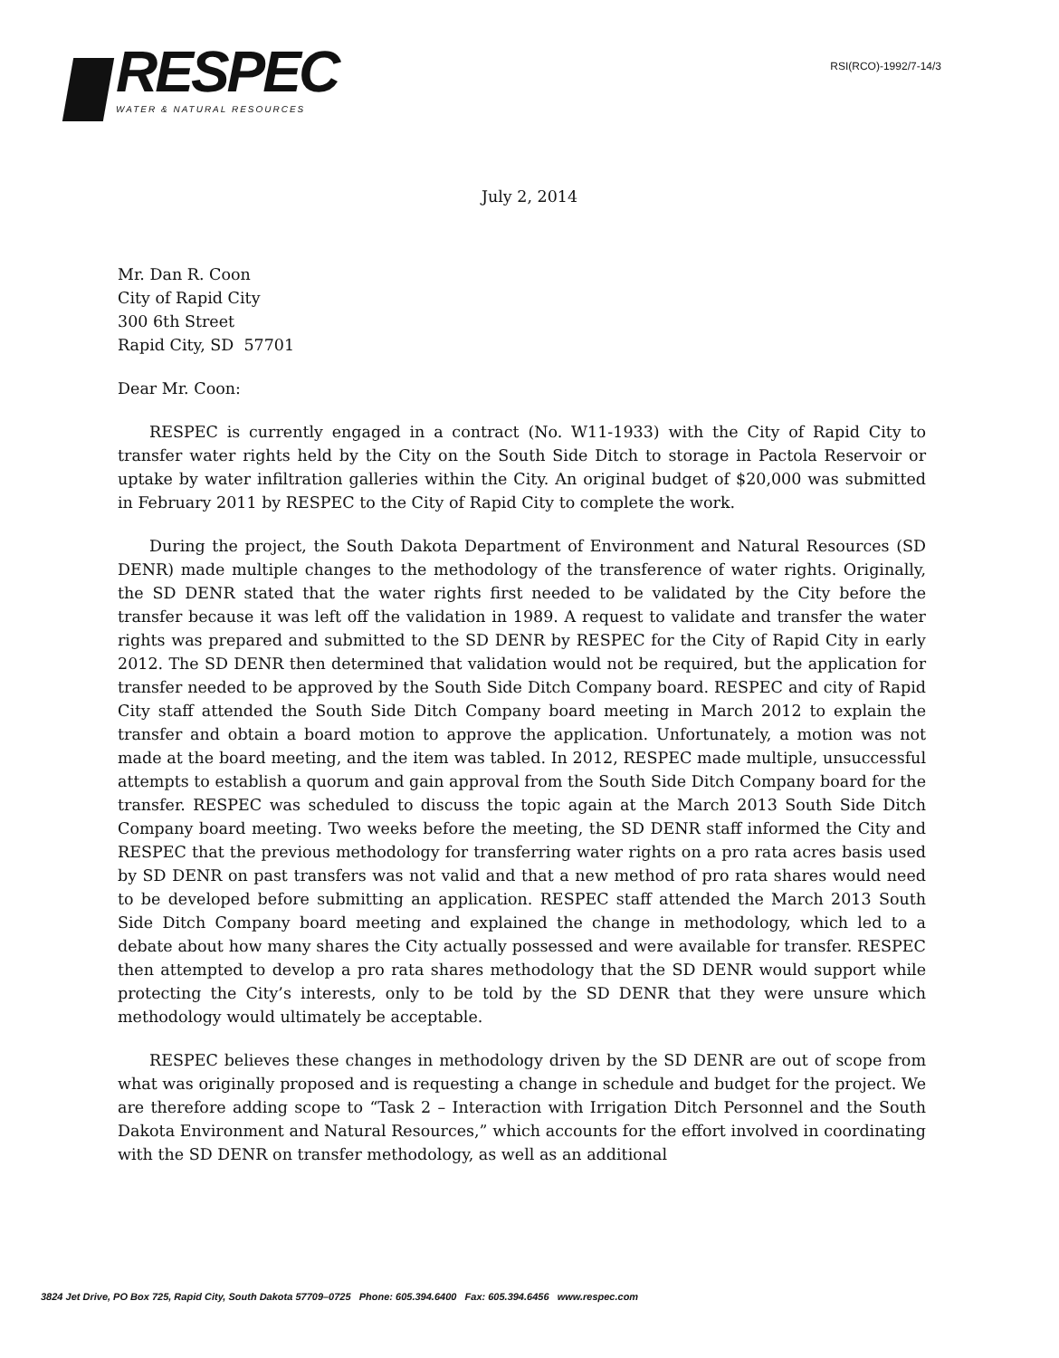RESPEC
WATER & NATURAL RESOURCES
RSI(RCO)-1992/7-14/3
July 2, 2014
Mr. Dan R. Coon
City of Rapid City
300 6th Street
Rapid City, SD 57701
Dear Mr. Coon:
RESPEC is currently engaged in a contract (No. W11-1933) with the City of Rapid City to transfer water rights held by the City on the South Side Ditch to storage in Pactola Reservoir or uptake by water infiltration galleries within the City. An original budget of $20,000 was submitted in February 2011 by RESPEC to the City of Rapid City to complete the work.
During the project, the South Dakota Department of Environment and Natural Resources (SD DENR) made multiple changes to the methodology of the transference of water rights. Originally, the SD DENR stated that the water rights first needed to be validated by the City before the transfer because it was left off the validation in 1989. A request to validate and transfer the water rights was prepared and submitted to the SD DENR by RESPEC for the City of Rapid City in early 2012. The SD DENR then determined that validation would not be required, but the application for transfer needed to be approved by the South Side Ditch Company board. RESPEC and city of Rapid City staff attended the South Side Ditch Company board meeting in March 2012 to explain the transfer and obtain a board motion to approve the application. Unfortunately, a motion was not made at the board meeting, and the item was tabled. In 2012, RESPEC made multiple, unsuccessful attempts to establish a quorum and gain approval from the South Side Ditch Company board for the transfer. RESPEC was scheduled to discuss the topic again at the March 2013 South Side Ditch Company board meeting. Two weeks before the meeting, the SD DENR staff informed the City and RESPEC that the previous methodology for transferring water rights on a pro rata acres basis used by SD DENR on past transfers was not valid and that a new method of pro rata shares would need to be developed before submitting an application. RESPEC staff attended the March 2013 South Side Ditch Company board meeting and explained the change in methodology, which led to a debate about how many shares the City actually possessed and were available for transfer. RESPEC then attempted to develop a pro rata shares methodology that the SD DENR would support while protecting the City’s interests, only to be told by the SD DENR that they were unsure which methodology would ultimately be acceptable.
RESPEC believes these changes in methodology driven by the SD DENR are out of scope from what was originally proposed and is requesting a change in schedule and budget for the project. We are therefore adding scope to “Task 2 – Interaction with Irrigation Ditch Personnel and the South Dakota Environment and Natural Resources,” which accounts for the effort involved in coordinating with the SD DENR on transfer methodology, as well as an additional
3824 Jet Drive, PO Box 725, Rapid City, South Dakota 57709–0725 Phone: 605.394.6400 Fax: 605.394.6456 www.respec.com